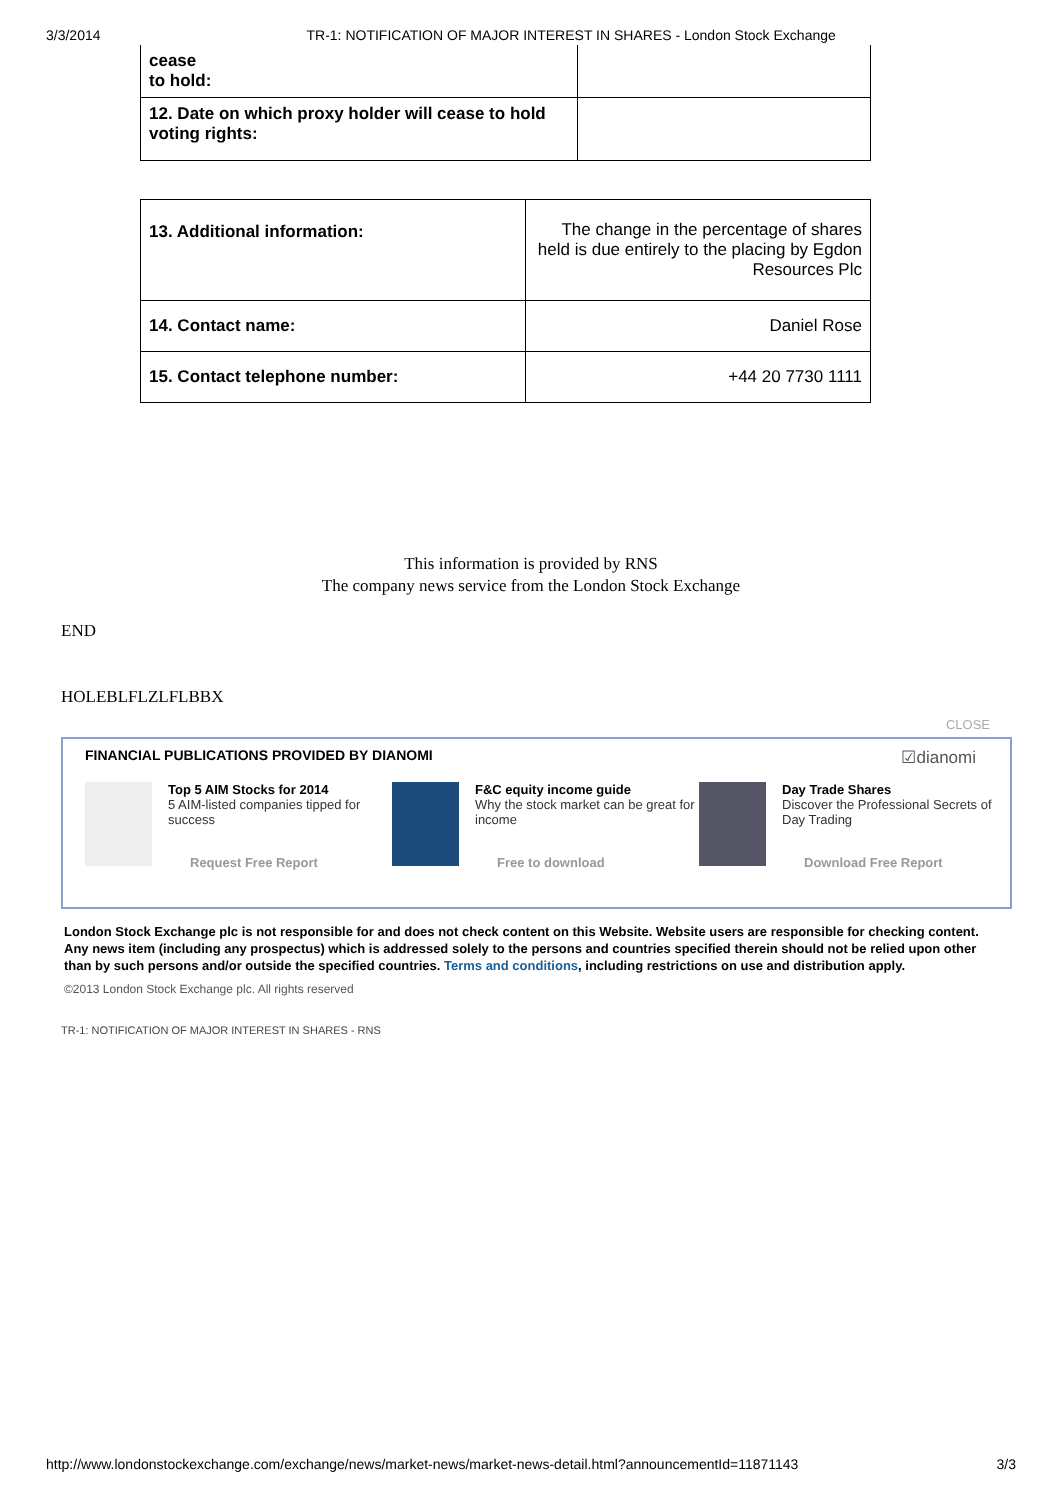3/3/2014 TR-1: NOTIFICATION OF MAJOR INTEREST IN SHARES - London Stock Exchange
| cease to hold: | |
| 12. Date on which proxy holder will cease to hold voting rights: | |
| 13. Additional information: | The change in the percentage of shares held is due entirely to the placing by Egdon Resources Plc |
| 14. Contact name: | Daniel Rose |
| 15. Contact telephone number: | +44 20 7730 1111 |
This information is provided by RNS
The company news service from the London Stock Exchange
END
HOLEBLFLZLFLBBX
CLOSE
FINANCIAL PUBLICATIONS PROVIDED BY DIANOMI ☑dianomi
Top 5 AIM Stocks for 2014
5 AIM-listed companies tipped for success
Request Free Report
F&C equity income guide
Why the stock market can be great for income
Free to download
Day Trade Shares
Discover the Professional Secrets of Day Trading
Download Free Report
London Stock Exchange plc is not responsible for and does not check content on this Website. Website users are responsible for checking content. Any news item (including any prospectus) which is addressed solely to the persons and countries specified therein should not be relied upon other than by such persons and/or outside the specified countries. Terms and conditions, including restrictions on use and distribution apply.
©2013 London Stock Exchange plc. All rights reserved
TR-1: NOTIFICATION OF MAJOR INTEREST IN SHARES - RNS
http://www.londonstockexchange.com/exchange/news/market-news/market-news-detail.html?announcementId=11871143 3/3